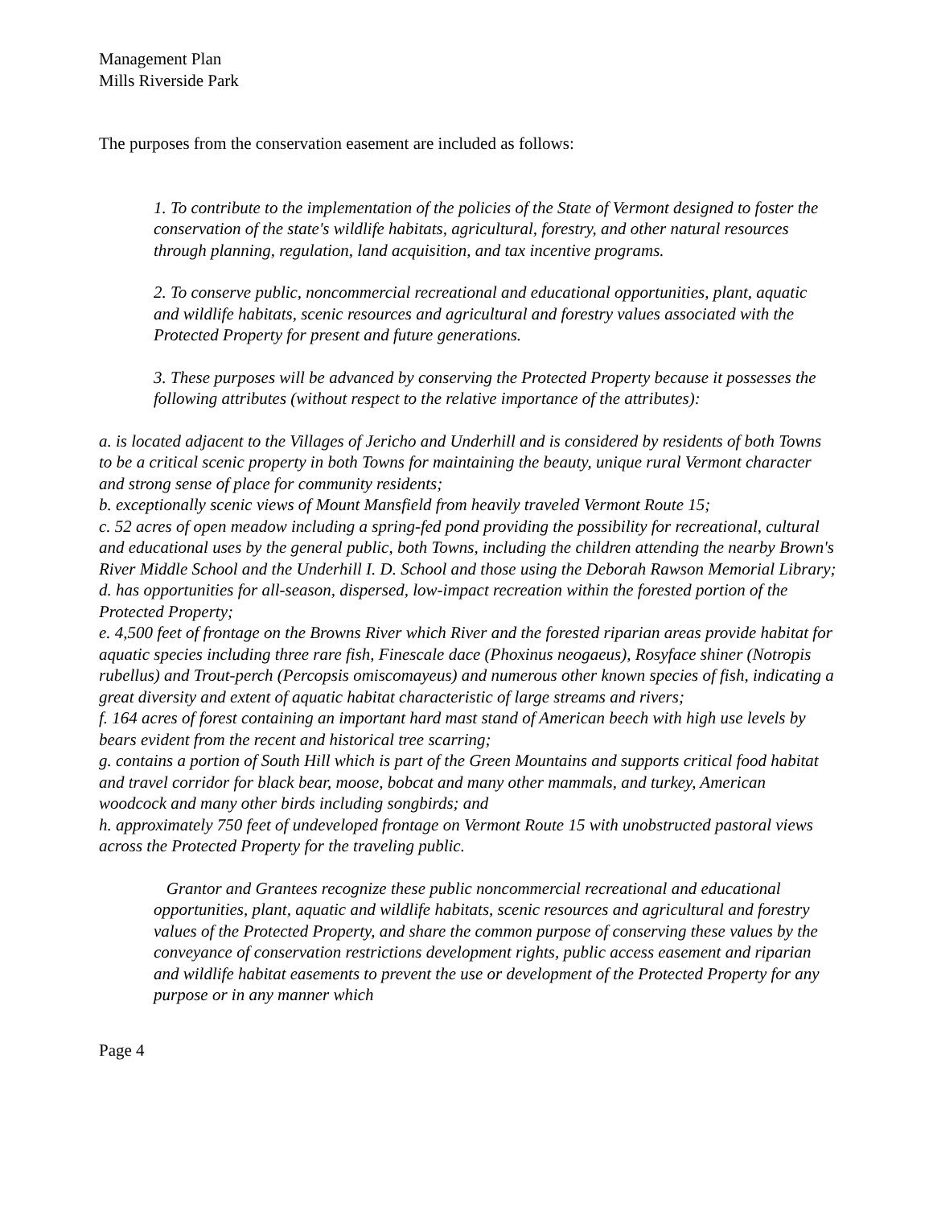Management Plan
Mills Riverside Park
The purposes from the conservation easement are included as follows:
1. To contribute to the implementation of the policies of the State of Vermont designed to foster the conservation of the state's wildlife habitats, agricultural, forestry, and other natural resources through planning, regulation, land acquisition, and tax incentive programs.
2. To conserve public, noncommercial recreational and educational opportunities, plant, aquatic and wildlife habitats, scenic resources and agricultural and forestry values associated with the Protected Property for present and future generations.
3. These purposes will be advanced by conserving the Protected Property because it possesses the following attributes (without respect to the relative importance of the attributes):
a. is located adjacent to the Villages of Jericho and Underhill and is considered by residents of both Towns to be a critical scenic property in both Towns for maintaining the beauty, unique rural Vermont character and strong sense of place for community residents;
b. exceptionally scenic views of Mount Mansfield from heavily traveled Vermont Route 15;
c. 52 acres of open meadow including a spring-fed pond providing the possibility for recreational, cultural and educational uses by the general public, both Towns, including the children attending the nearby Brown's River Middle School and the Underhill I. D. School and those using the Deborah Rawson Memorial Library;
d. has opportunities for all-season, dispersed, low-impact recreation within the forested portion of the Protected Property;
e. 4,500 feet of frontage on the Browns River which River and the forested riparian areas provide habitat for aquatic species including three rare fish, Finescale dace (Phoxinus neogaeus), Rosyface shiner (Notropis rubellus) and Trout-perch (Percopsis omiscomayeus) and numerous other known species of fish, indicating a great diversity and extent of aquatic habitat characteristic of large streams and rivers;
f. 164 acres of forest containing an important hard mast stand of American beech with high use levels by bears evident from the recent and historical tree scarring;
g. contains a portion of South Hill which is part of the Green Mountains and supports critical food habitat and travel corridor for black bear, moose, bobcat and many other mammals, and turkey, American woodcock and many other birds including songbirds; and
h. approximately 750 feet of undeveloped frontage on Vermont Route 15 with unobstructed pastoral views across the Protected Property for the traveling public.
Grantor and Grantees recognize these public noncommercial recreational and educational opportunities, plant, aquatic and wildlife habitats, scenic resources and agricultural and forestry values of the Protected Property, and share the common purpose of conserving these values by the conveyance of conservation restrictions development rights, public access easement and riparian and wildlife habitat easements to prevent the use or development of the Protected Property for any purpose or in any manner which
Page 4